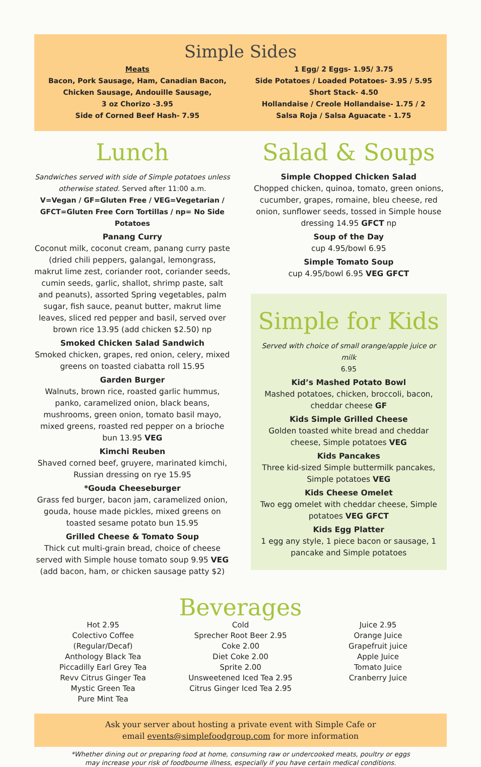Simple Sides
Meats
Bacon, Pork Sausage, Ham, Canadian Bacon,
Chicken Sausage, Andouille Sausage,
3 oz Chorizo -3.95
Side of Corned Beef Hash- 7.95
1 Egg/ 2 Eggs- 1.95/ 3.75
Side Potatoes / Loaded Potatoes- 3.95 / 5.95
Short Stack- 4.50
Hollandaise / Creole Hollandaise- 1.75 / 2
Salsa Roja / Salsa Aguacate - 1.75
Lunch
Sandwiches served with side of Simple potatoes unless otherwise stated. Served after 11:00 a.m.
V=Vegan / GF=Gluten Free / VEG=Vegetarian / GFCT=Gluten Free Corn Tortillas / np= No Side Potatoes
Panang Curry
Coconut milk, coconut cream, panang curry paste (dried chili peppers, galangal, lemongrass, makrut lime zest, coriander root, coriander seeds, cumin seeds, garlic, shallot, shrimp paste, salt and peanuts), assorted Spring vegetables, palm sugar, fish sauce, peanut butter, makrut lime leaves, sliced red pepper and basil, served over brown rice 13.95 (add chicken $2.50) np
Smoked Chicken Salad Sandwich
Smoked chicken, grapes, red onion, celery, mixed greens on toasted ciabatta roll 15.95
Garden Burger
Walnuts, brown rice, roasted garlic hummus, panko, caramelized onion, black beans, mushrooms, green onion, tomato basil mayo, mixed greens, roasted red pepper on a brioche bun 13.95 VEG
Kimchi Reuben
Shaved corned beef, gruyere, marinated kimchi, Russian dressing on rye 15.95
*Gouda Cheeseburger
Grass fed burger, bacon jam, caramelized onion, gouda, house made pickles, mixed greens on toasted sesame potato bun 15.95
Grilled Cheese & Tomato Soup
Thick cut multi-grain bread, choice of cheese served with Simple house tomato soup 9.95 VEG
(add bacon, ham, or chicken sausage patty $2)
Salad & Soups
Simple Chopped Chicken Salad
Chopped chicken, quinoa, tomato, green onions, cucumber, grapes, romaine, bleu cheese, red onion, sunflower seeds, tossed in Simple house dressing 14.95 GFCT np
Soup of the Day
cup 4.95/bowl 6.95
Simple Tomato Soup
cup 4.95/bowl 6.95 VEG GFCT
Simple for Kids
Served with choice of small orange/apple juice or milk
6.95
Kid’s Mashed Potato Bowl
Mashed potatoes, chicken, broccoli, bacon, cheddar cheese GF
Kids Simple Grilled Cheese
Golden toasted white bread and cheddar cheese, Simple potatoes VEG
Kids Pancakes
Three kid-sized Simple buttermilk pancakes, Simple potatoes VEG
Kids Cheese Omelet
Two egg omelet with cheddar cheese, Simple potatoes VEG GFCT
Kids Egg Platter
1 egg any style, 1 piece bacon or sausage, 1 pancake and Simple potatoes
Beverages
Hot 2.95
Colectivo Coffee
(Regular/Decaf)
Anthology Black Tea
Piccadilly Earl Grey Tea
Revv Citrus Ginger Tea
Mystic Green Tea
Pure Mint Tea
Cold
Sprecher Root Beer 2.95
Coke 2.00
Diet Coke 2.00
Sprite 2.00
Unsweetened Iced Tea 2.95
Citrus Ginger Iced Tea 2.95
Juice 2.95
Orange Juice
Grapefruit juice
Apple Juice
Tomato Juice
Cranberry Juice
Ask your server about hosting a private event with Simple Cafe or
email events@simplefoodgroup.com for more information
*Whether dining out or preparing food at home, consuming raw or undercooked meats, poultry or eggs
may increase your risk of foodbourne illness, especially if you have certain medical conditions.